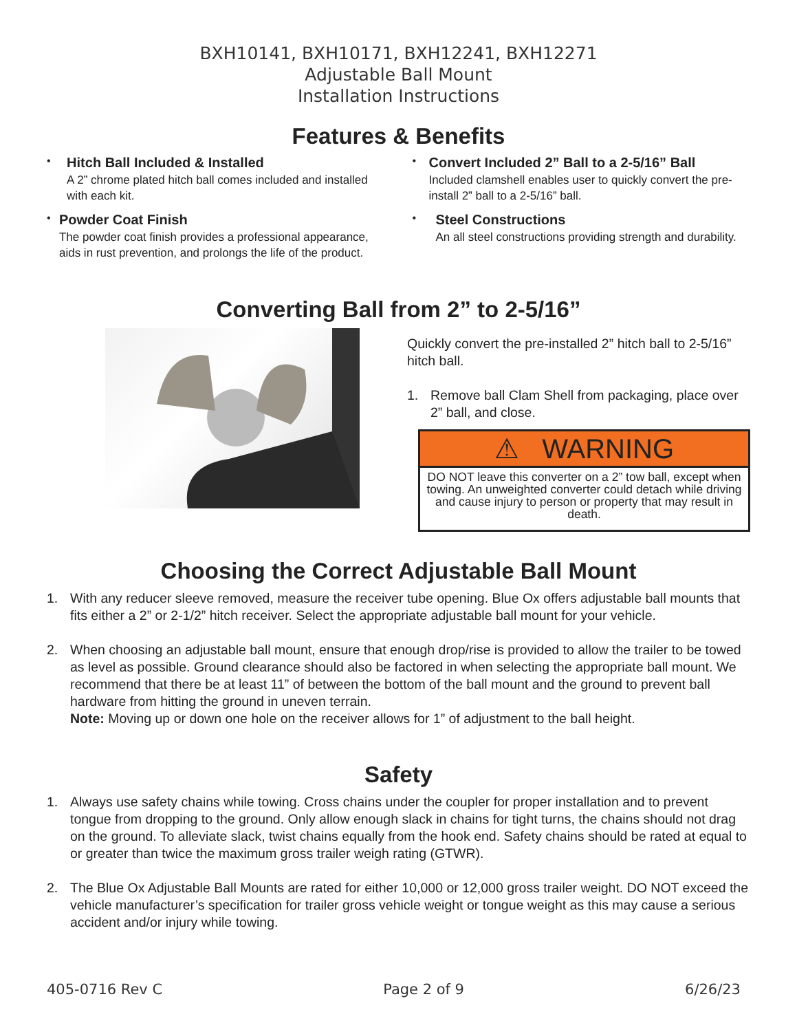BXH10141, BXH10171, BXH12241, BXH12271
Adjustable Ball Mount
Installation Instructions
Features & Benefits
•
Hitch Ball Included & Installed
A 2” chrome plated hitch ball comes included and installed with each kit.
•
Powder Coat Finish
The powder coat finish provides a professional appearance, aids in rust prevention, and prolongs the life of the product.
•
Convert Included 2” Ball to a 2-5/16” Ball
Included clamshell enables user to quickly convert the pre-install 2” ball to a 2-5/16” ball.
•
Steel Constructions
An all steel constructions providing strength and durability.
Converting Ball from 2” to 2-5/16”
Quickly convert the pre-installed 2” hitch ball to 2-5/16” hitch ball.
1. Remove ball Clam Shell from packaging, place over 2” ball, and close.
⚠ WARNING
DO NOT leave this converter on a 2” tow ball, except when towing. An unweighted converter could detach while driving and cause injury to person or property that may result in death.
Choosing the Correct Adjustable Ball Mount
1. With any reducer sleeve removed, measure the receiver tube opening. Blue Ox offers adjustable ball mounts that fits either a 2” or 2-1/2” hitch receiver. Select the appropriate adjustable ball mount for your vehicle.
2. When choosing an adjustable ball mount, ensure that enough drop/rise is provided to allow the trailer to be towed as level as possible. Ground clearance should also be factored in when selecting the appropriate ball mount. We recommend that there be at least 11” of between the bottom of the ball mount and the ground to prevent ball hardware from hitting the ground in uneven terrain.
Note: Moving up or down one hole on the receiver allows for 1” of adjustment to the ball height.
Safety
1. Always use safety chains while towing. Cross chains under the coupler for proper installation and to prevent tongue from dropping to the ground. Only allow enough slack in chains for tight turns, the chains should not drag on the ground. To alleviate slack, twist chains equally from the hook end. Safety chains should be rated at equal to or greater than twice the maximum gross trailer weigh rating (GTWR).
2. The Blue Ox Adjustable Ball Mounts are rated for either 10,000 or 12,000 gross trailer weight. DO NOT exceed the vehicle manufacturer’s specification for trailer gross vehicle weight or tongue weight as this may cause a serious accident and/or injury while towing.
405-0716 Rev C Page 2 of 9 6/26/23